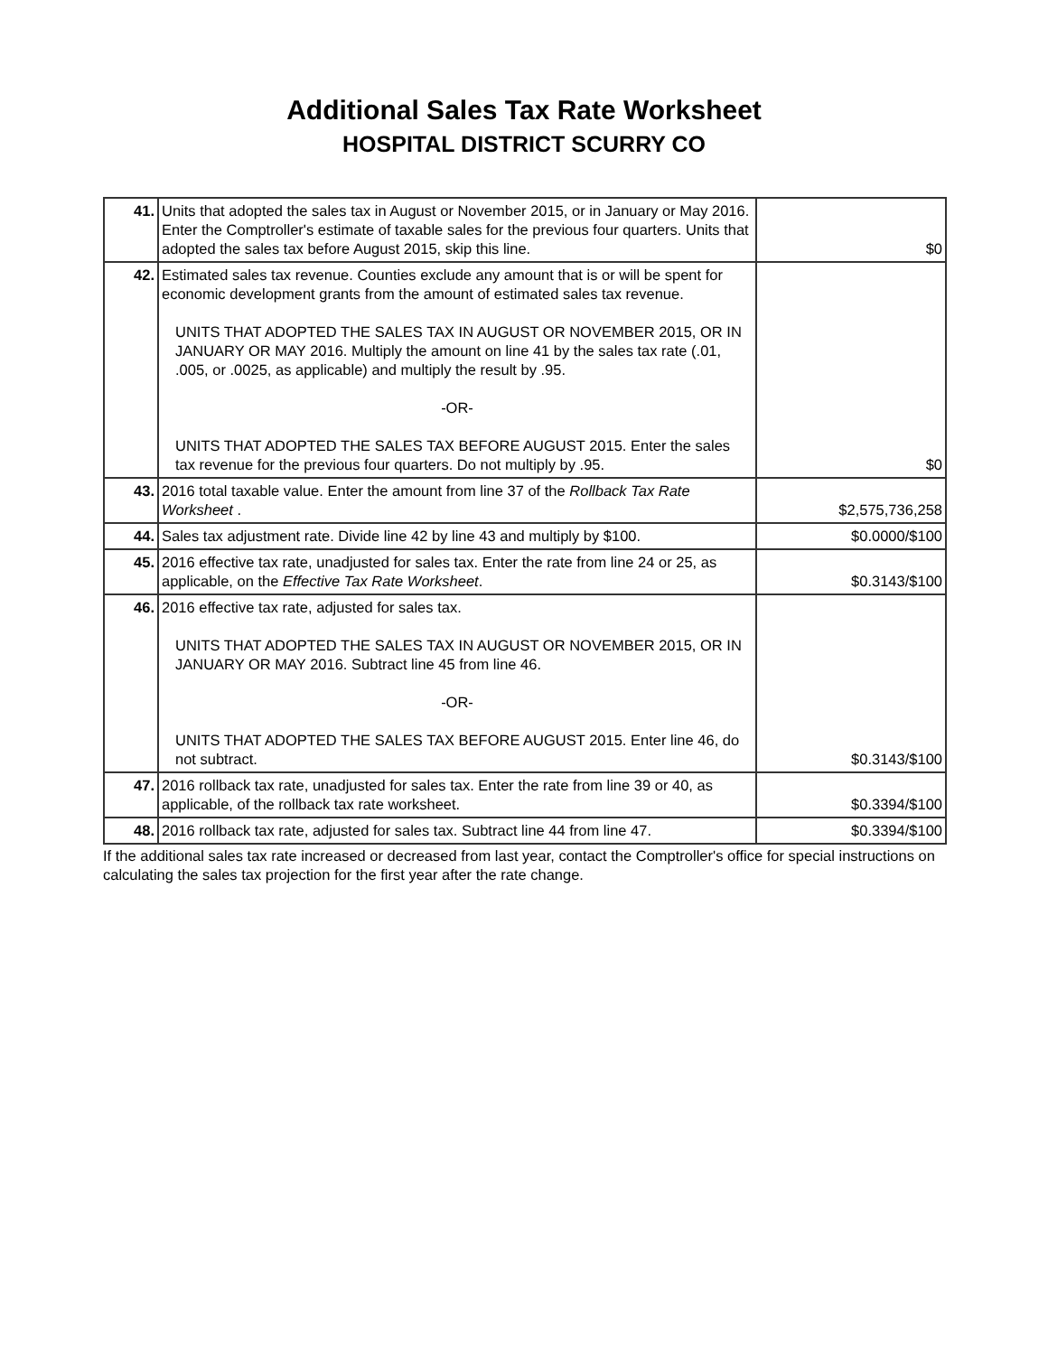Additional Sales Tax Rate Worksheet
HOSPITAL DISTRICT SCURRY CO
| 41. | Units that adopted the sales tax in August or November 2015, or in January or May 2016. Enter the Comptroller's estimate of taxable sales for the previous four quarters. Units that adopted the sales tax before August 2015, skip this line. | $0 |
| 42. | Estimated sales tax revenue. Counties exclude any amount that is or will be spent for economic development grants from the amount of estimated sales tax revenue. UNITS THAT ADOPTED THE SALES TAX IN AUGUST OR NOVEMBER 2015, OR IN JANUARY OR MAY 2016. Multiply the amount on line 41 by the sales tax rate (.01, .005, or .0025, as applicable) and multiply the result by .95. -OR- UNITS THAT ADOPTED THE SALES TAX BEFORE AUGUST 2015. Enter the sales tax revenue for the previous four quarters. Do not multiply by .95. | $0 |
| 43. | 2016 total taxable value. Enter the amount from line 37 of the Rollback Tax Rate Worksheet . | $2,575,736,258 |
| 44. | Sales tax adjustment rate. Divide line 42 by line 43 and multiply by $100. | $0.0000/$100 |
| 45. | 2016 effective tax rate, unadjusted for sales tax. Enter the rate from line 24 or 25, as applicable, on the Effective Tax Rate Worksheet . | $0.3143/$100 |
| 46. | 2016 effective tax rate, adjusted for sales tax. UNITS THAT ADOPTED THE SALES TAX IN AUGUST OR NOVEMBER 2015, OR IN JANUARY OR MAY 2016. Subtract line 45 from line 46. -OR- UNITS THAT ADOPTED THE SALES TAX BEFORE AUGUST 2015. Enter line 46, do not subtract. | $0.3143/$100 |
| 47. | 2016 rollback tax rate, unadjusted for sales tax. Enter the rate from line 39 or 40, as applicable, of the rollback tax rate worksheet. | $0.3394/$100 |
| 48. | 2016 rollback tax rate, adjusted for sales tax. Subtract line 44 from line 47. | $0.3394/$100 |
If the additional sales tax rate increased or decreased from last year, contact the Comptroller's office for special instructions on calculating the sales tax projection for the first year after the rate change.